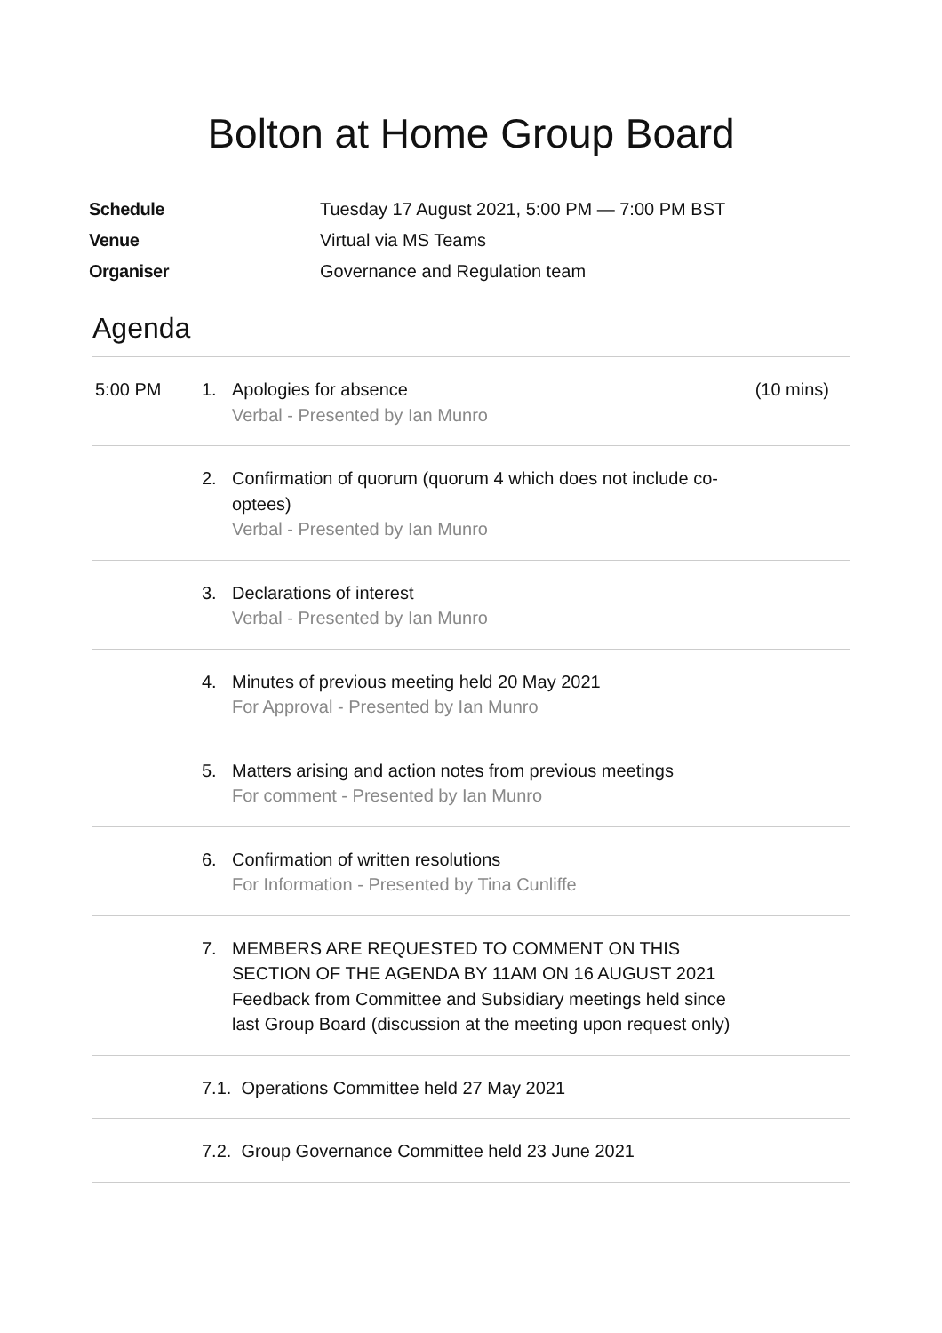Bolton at Home Group Board
Schedule Tuesday 17 August 2021, 5:00 PM — 7:00 PM BST
Venue Virtual via MS Teams
Organiser Governance and Regulation team
Agenda
| 5:00 PM | 1. | Apologies for absence Verbal - Presented by Ian Munro | (10 mins) |
| | 2. | Confirmation of quorum (quorum 4 which does not include co-optees) Verbal - Presented by Ian Munro | |
| | 3. | Declarations of interest Verbal - Presented by Ian Munro | |
| | 4. | Minutes of previous meeting held 20 May 2021 For Approval - Presented by Ian Munro | |
| | 5. | Matters arising and action notes from previous meetings For comment - Presented by Ian Munro | |
| | 6. | Confirmation of written resolutions For Information - Presented by Tina Cunliffe | |
| | 7. | MEMBERS ARE REQUESTED TO COMMENT ON THIS SECTION OF THE AGENDA BY 11AM ON 16 AUGUST 2021 Feedback from Committee and Subsidiary meetings held since last Group Board (discussion at the meeting upon request only) | |
| | 7.1. Operations Committee held 27 May 2021 | | |
| | 7.2. Group Governance Committee held 23 June 2021 | | |